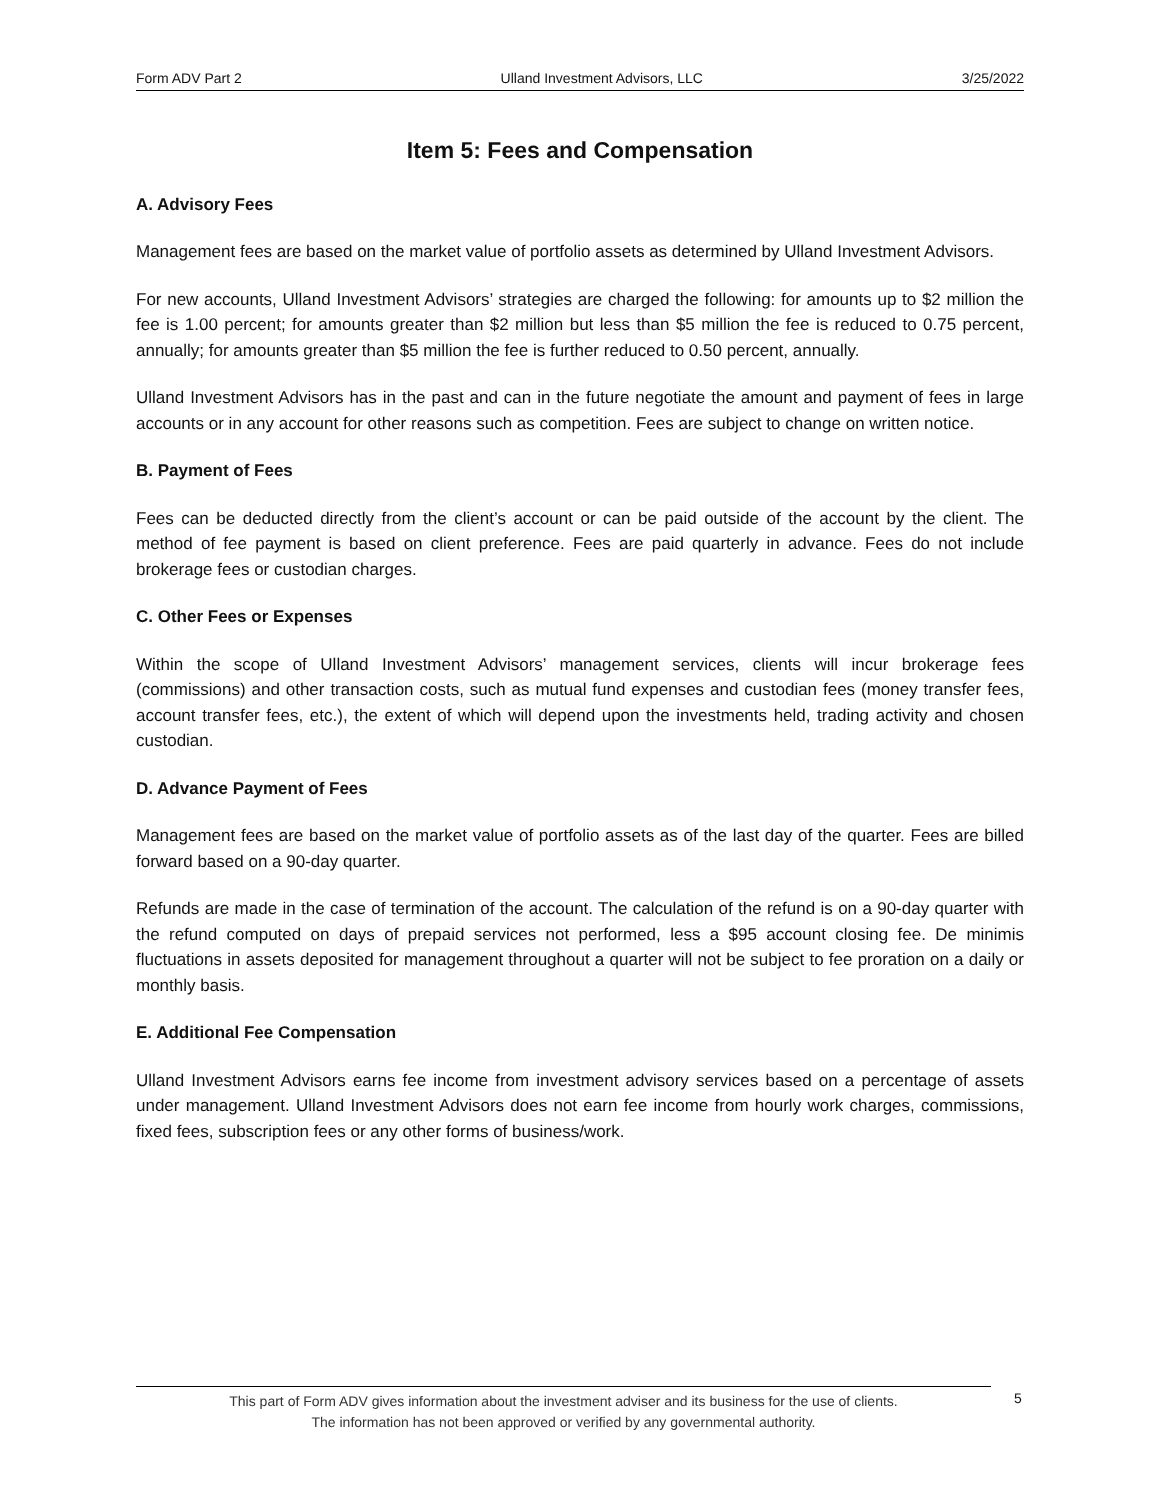Form ADV Part 2 Ulland Investment Advisors, LLC 3/25/2022
Item 5: Fees and Compensation
A. Advisory Fees
Management fees are based on the market value of portfolio assets as determined by Ulland Investment Advisors.
For new accounts, Ulland Investment Advisors’ strategies are charged the following: for amounts up to $2 million the fee is 1.00 percent; for amounts greater than $2 million but less than $5 million the fee is reduced to 0.75 percent, annually; for amounts greater than $5 million the fee is further reduced to 0.50 percent, annually.
Ulland Investment Advisors has in the past and can in the future negotiate the amount and payment of fees in large accounts or in any account for other reasons such as competition. Fees are subject to change on written notice.
B. Payment of Fees
Fees can be deducted directly from the client’s account or can be paid outside of the account by the client. The method of fee payment is based on client preference. Fees are paid quarterly in advance. Fees do not include brokerage fees or custodian charges.
C. Other Fees or Expenses
Within the scope of Ulland Investment Advisors’ management services, clients will incur brokerage fees (commissions) and other transaction costs, such as mutual fund expenses and custodian fees (money transfer fees, account transfer fees, etc.), the extent of which will depend upon the investments held, trading activity and chosen custodian.
D. Advance Payment of Fees
Management fees are based on the market value of portfolio assets as of the last day of the quarter. Fees are billed forward based on a 90-day quarter.
Refunds are made in the case of termination of the account. The calculation of the refund is on a 90-day quarter with the refund computed on days of prepaid services not performed, less a $95 account closing fee. De minimis fluctuations in assets deposited for management throughout a quarter will not be subject to fee proration on a daily or monthly basis.
E. Additional Fee Compensation
Ulland Investment Advisors earns fee income from investment advisory services based on a percentage of assets under management. Ulland Investment Advisors does not earn fee income from hourly work charges, commissions, fixed fees, subscription fees or any other forms of business/work.
This part of Form ADV gives information about the investment adviser and its business for the use of clients.
The information has not been approved or verified by any governmental authority.
5